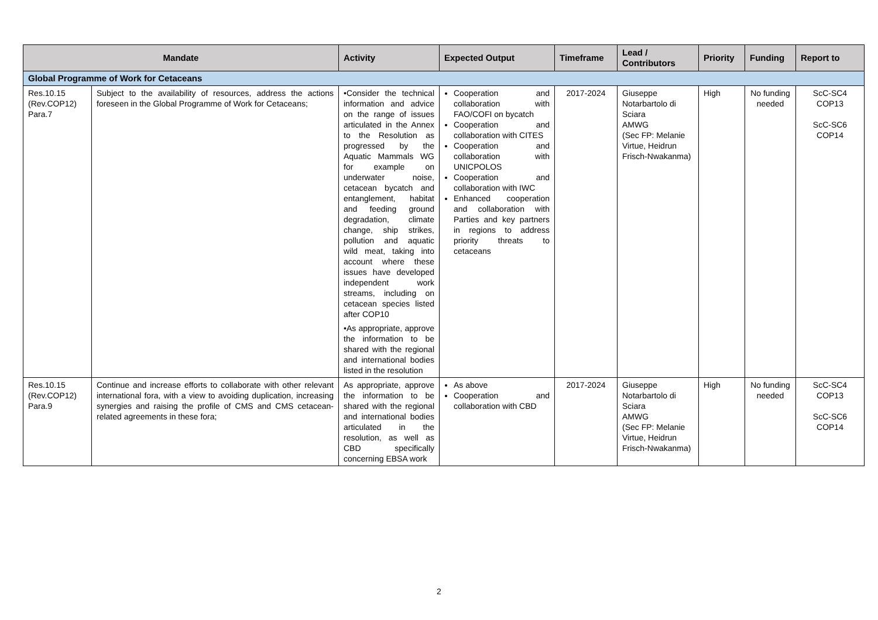| Mandate | | Activity | Expected Output | Timeframe | Lead / Contributors | Priority | Funding | Report to |
| --- | --- | --- | --- | --- | --- | --- | --- | --- |
| Global Programme of Work for Cetaceans | | | | | | | | |
| Res.10.15 (Rev.COP12) Para.7 | Subject to the availability of resources, address the actions foreseen in the Global Programme of Work for Cetaceans; | •Consider the technical information and advice on the range of issues articulated in the Annex to the Resolution as progressed by the Aquatic Mammals WG for example on underwater noise, cetacean bycatch and entanglement, habitat and feeding ground degradation, climate change, ship strikes, pollution and aquatic wild meat, taking into account where these issues have developed independent work streams, including on cetacean species listed after COP10 •As appropriate, approve the information to be shared with the regional and international bodies listed in the resolution | Cooperation and collaboration with FAO/COFI on bycatch Cooperation and collaboration with CITES Cooperation and collaboration with UNICPOLOS Cooperation and collaboration with IWC Enhanced cooperation and collaboration with Parties and key partners in regions to address priority threats to cetaceans | 2017-2024 | Giuseppe Notarbartolo di Sciara AMWG (Sec FP: Melanie Virtue, Heidrun Frisch-Nwakanma) | High | No funding needed | ScC-SC4 COP13 ScC-SC6 COP14 |
| Res.10.15 (Rev.COP12) Para.9 | Continue and increase efforts to collaborate with other relevant international fora, with a view to avoiding duplication, increasing synergies and raising the profile of CMS and CMS cetacean-related agreements in these fora; | As appropriate, approve the information to be shared with the regional and international bodies articulated in the resolution, as well as CBD specifically concerning EBSA work | As above Cooperation and collaboration with CBD | 2017-2024 | Giuseppe Notarbartolo di Sciara AMWG (Sec FP: Melanie Virtue, Heidrun Frisch-Nwakanma) | High | No funding needed | ScC-SC4 COP13 ScC-SC6 COP14 |
2